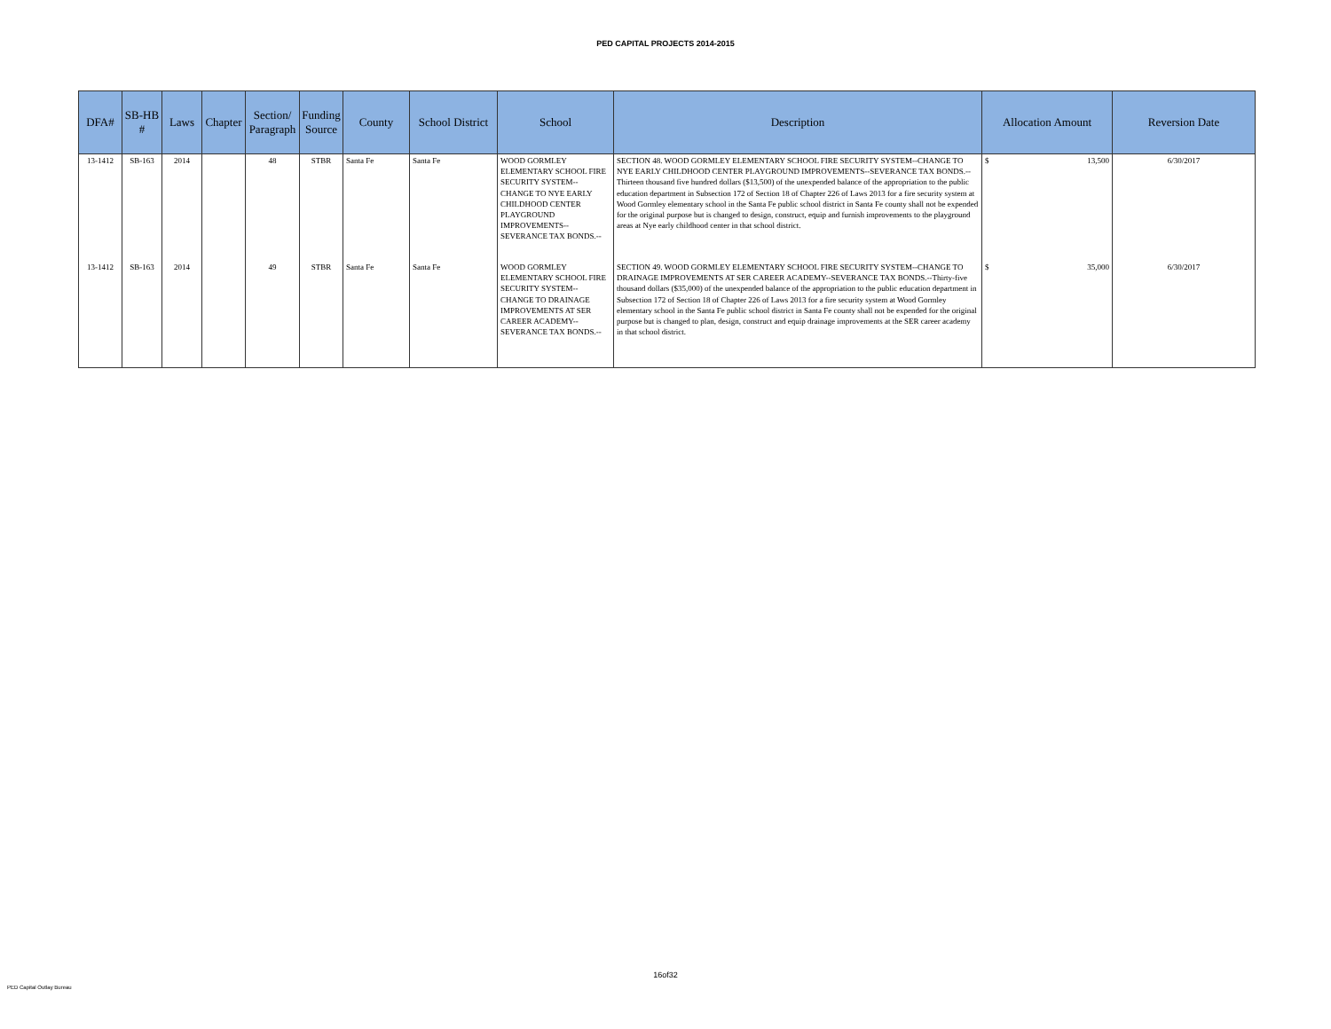PED CAPITAL PROJECTS 2014-2015
| DFA# | SB-HB # | Laws | Chapter | Section/ Paragraph | Funding Source | County | School District | School | Description | Allocation Amount | Reversion Date |
| --- | --- | --- | --- | --- | --- | --- | --- | --- | --- | --- | --- |
| 13-1412 | SB-163 | 2014 | | 48 | STBR | Santa Fe | Santa Fe | WOOD GORMLEY ELEMENTARY SCHOOL FIRE SECURITY SYSTEM--CHANGE TO NYE EARLY CHILDHOOD CENTER PLAYGROUND IMPROVEMENTS--SEVERANCE TAX BONDS.-- | SECTION 48. WOOD GORMLEY ELEMENTARY SCHOOL FIRE SECURITY SYSTEM--CHANGE TO NYE EARLY CHILDHOOD CENTER PLAYGROUND IMPROVEMENTS--SEVERANCE TAX BONDS.--Thirteen thousand five hundred dollars ($13,500) of the unexpended balance of the appropriation to the public education department in Subsection 172 of Section 18 of Chapter 226 of Laws 2013 for a fire security system at Wood Gormley elementary school in the Santa Fe public school district in Santa Fe county shall not be expended for the original purpose but is changed to design, construct, equip and furnish improvements to the playground areas at Nye early childhood center in that school district. | $ 13,500 | 6/30/2017 |
| 13-1412 | SB-163 | 2014 | | 49 | STBR | Santa Fe | Santa Fe | WOOD GORMLEY ELEMENTARY SCHOOL FIRE SECURITY SYSTEM--CHANGE TO DRAINAGE IMPROVEMENTS AT SER CAREER ACADEMY--SEVERANCE TAX BONDS.-- | SECTION 49. WOOD GORMLEY ELEMENTARY SCHOOL FIRE SECURITY SYSTEM--CHANGE TO DRAINAGE IMPROVEMENTS AT SER CAREER ACADEMY--SEVERANCE TAX BONDS.--Thirty-five thousand dollars ($35,000) of the unexpended balance of the appropriation to the public education department in Subsection 172 of Section 18 of Chapter 226 of Laws 2013 for a fire security system at Wood Gormley elementary school in the Santa Fe public school district in Santa Fe county shall not be expended for the original purpose but is changed to plan, design, construct and equip drainage improvements at the SER career academy in that school district. | $ 35,000 | 6/30/2017 |
16of32
PED Capital Outlay Bureau